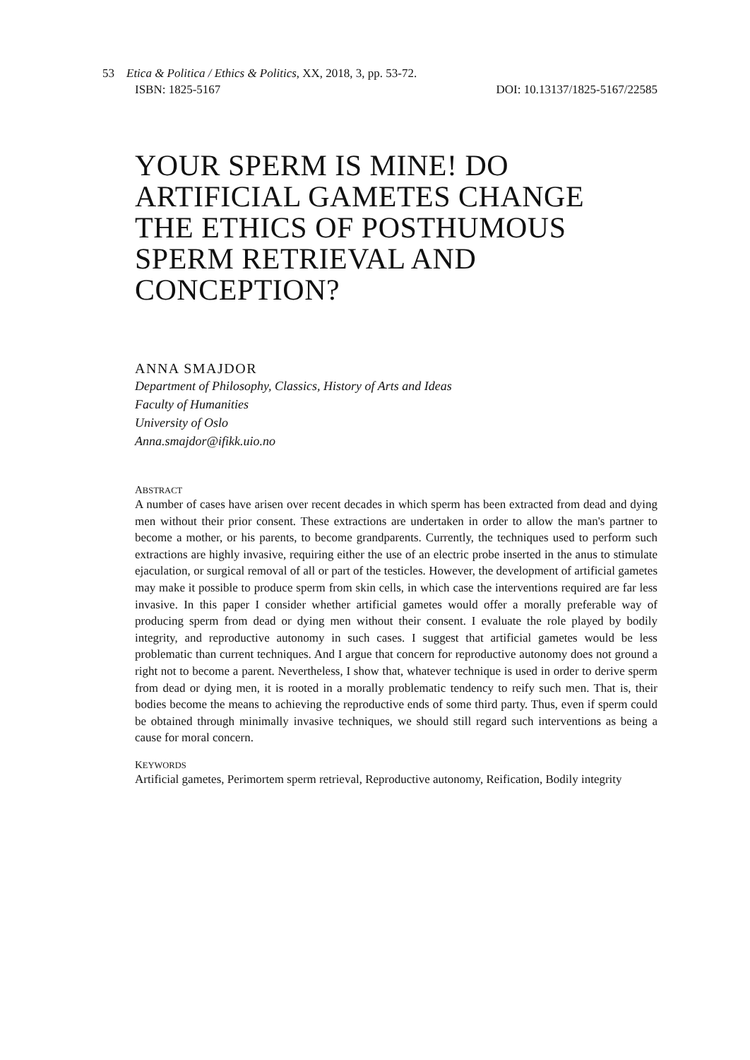53 Etica & Politica / Ethics & Politics, XX, 2018, 3, pp. 53-72.
ISBN: 1825-5167 DOI: 10.13137/1825-5167/22585
YOUR SPERM IS MINE! DO ARTIFICIAL GAMETES CHANGE THE ETHICS OF POSTHUMOUS SPERM RETRIEVAL AND CONCEPTION?
ANNA SMAJDOR
Department of Philosophy, Classics, History of Arts and Ideas
Faculty of Humanities
University of Oslo
Anna.smajdor@ifikk.uio.no
ABSTRACT
A number of cases have arisen over recent decades in which sperm has been extracted from dead and dying men without their prior consent. These extractions are undertaken in order to allow the man's partner to become a mother, or his parents, to become grandparents. Currently, the techniques used to perform such extractions are highly invasive, requiring either the use of an electric probe inserted in the anus to stimulate ejaculation, or surgical removal of all or part of the testicles. However, the development of artificial gametes may make it possible to produce sperm from skin cells, in which case the interventions required are far less invasive. In this paper I consider whether artificial gametes would offer a morally preferable way of producing sperm from dead or dying men without their consent. I evaluate the role played by bodily integrity, and reproductive autonomy in such cases. I suggest that artificial gametes would be less problematic than current techniques. And I argue that concern for reproductive autonomy does not ground a right not to become a parent. Nevertheless, I show that, whatever technique is used in order to derive sperm from dead or dying men, it is rooted in a morally problematic tendency to reify such men. That is, their bodies become the means to achieving the reproductive ends of some third party. Thus, even if sperm could be obtained through minimally invasive techniques, we should still regard such interventions as being a cause for moral concern.
KEYWORDS
Artificial gametes, Perimortem sperm retrieval, Reproductive autonomy, Reification, Bodily integrity